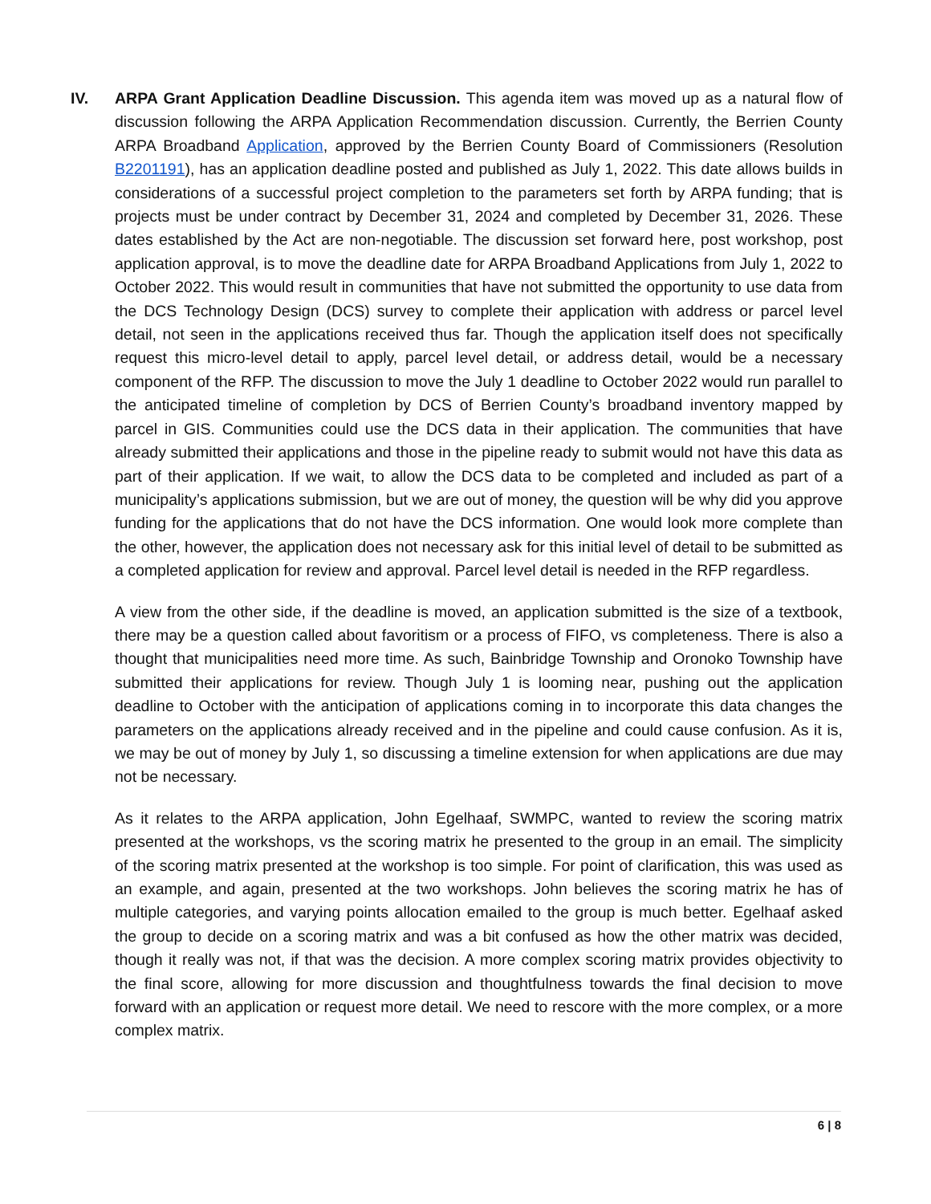IV. ARPA Grant Application Deadline Discussion. This agenda item was moved up as a natural flow of discussion following the ARPA Application Recommendation discussion. Currently, the Berrien County ARPA Broadband Application, approved by the Berrien County Board of Commissioners (Resolution B2201191), has an application deadline posted and published as July 1, 2022. This date allows builds in considerations of a successful project completion to the parameters set forth by ARPA funding; that is projects must be under contract by December 31, 2024 and completed by December 31, 2026. These dates established by the Act are non-negotiable. The discussion set forward here, post workshop, post application approval, is to move the deadline date for ARPA Broadband Applications from July 1, 2022 to October 2022. This would result in communities that have not submitted the opportunity to use data from the DCS Technology Design (DCS) survey to complete their application with address or parcel level detail, not seen in the applications received thus far. Though the application itself does not specifically request this micro-level detail to apply, parcel level detail, or address detail, would be a necessary component of the RFP. The discussion to move the July 1 deadline to October 2022 would run parallel to the anticipated timeline of completion by DCS of Berrien County’s broadband inventory mapped by parcel in GIS. Communities could use the DCS data in their application. The communities that have already submitted their applications and those in the pipeline ready to submit would not have this data as part of their application. If we wait, to allow the DCS data to be completed and included as part of a municipality’s applications submission, but we are out of money, the question will be why did you approve funding for the applications that do not have the DCS information. One would look more complete than the other, however, the application does not necessary ask for this initial level of detail to be submitted as a completed application for review and approval. Parcel level detail is needed in the RFP regardless.
A view from the other side, if the deadline is moved, an application submitted is the size of a textbook, there may be a question called about favoritism or a process of FIFO, vs completeness. There is also a thought that municipalities need more time. As such, Bainbridge Township and Oronoko Township have submitted their applications for review. Though July 1 is looming near, pushing out the application deadline to October with the anticipation of applications coming in to incorporate this data changes the parameters on the applications already received and in the pipeline and could cause confusion. As it is, we may be out of money by July 1, so discussing a timeline extension for when applications are due may not be necessary.
As it relates to the ARPA application, John Egelhaaf, SWMPC, wanted to review the scoring matrix presented at the workshops, vs the scoring matrix he presented to the group in an email. The simplicity of the scoring matrix presented at the workshop is too simple. For point of clarification, this was used as an example, and again, presented at the two workshops. John believes the scoring matrix he has of multiple categories, and varying points allocation emailed to the group is much better. Egelhaaf asked the group to decide on a scoring matrix and was a bit confused as how the other matrix was decided, though it really was not, if that was the decision. A more complex scoring matrix provides objectivity to the final score, allowing for more discussion and thoughtfulness towards the final decision to move forward with an application or request more detail. We need to rescore with the more complex, or a more complex matrix.
6 | 8